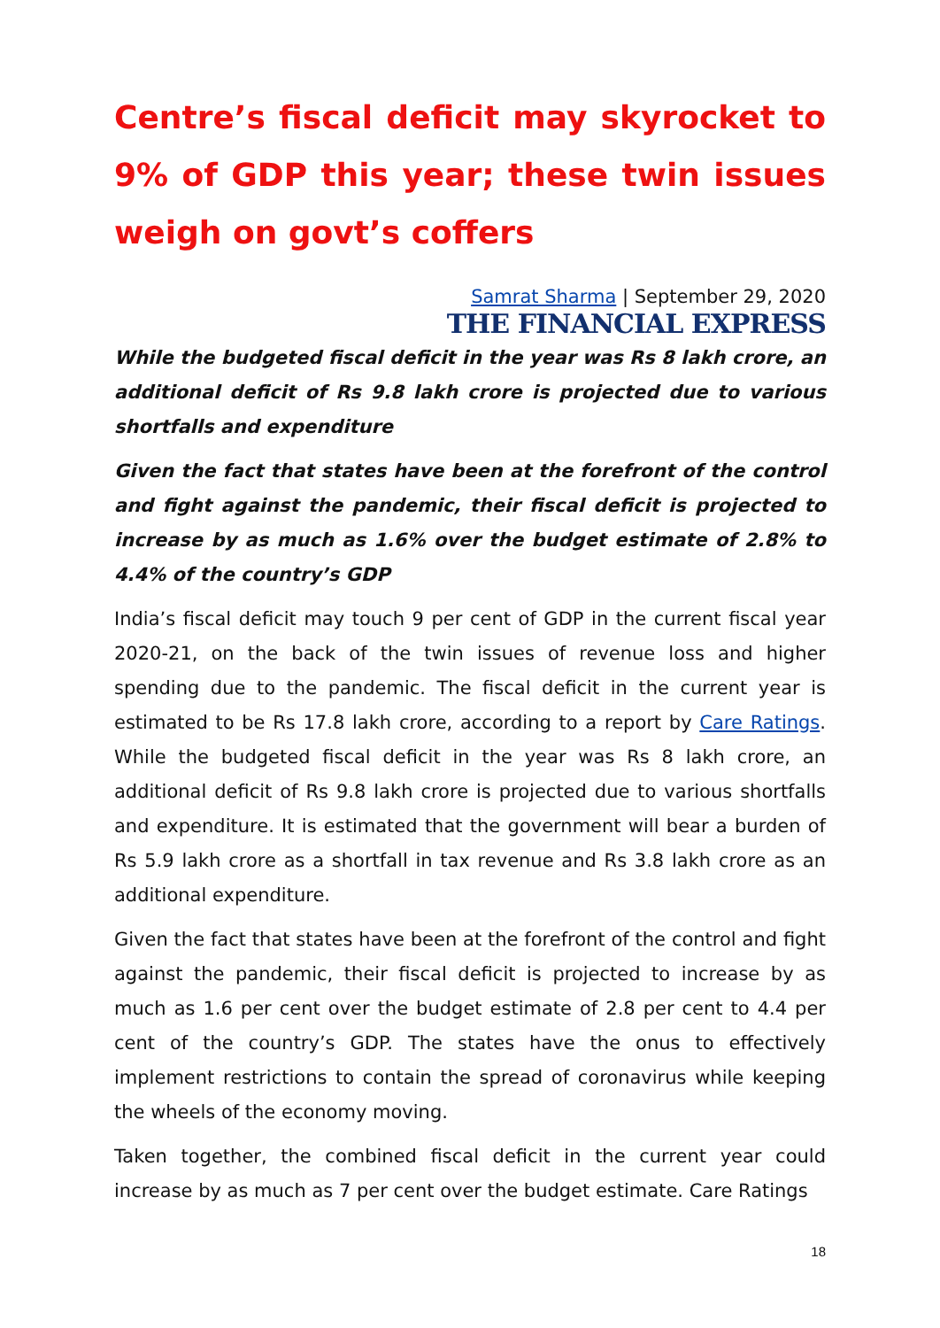Centre’s fiscal deficit may skyrocket to 9% of GDP this year; these twin issues weigh on govt’s coffers
Samrat Sharma | September 29, 2020
THE FINANCIAL EXPRESS
While the budgeted fiscal deficit in the year was Rs 8 lakh crore, an additional deficit of Rs 9.8 lakh crore is projected due to various shortfalls and expenditure
Given the fact that states have been at the forefront of the control and fight against the pandemic, their fiscal deficit is projected to increase by as much as 1.6% over the budget estimate of 2.8% to 4.4% of the country’s GDP
India’s fiscal deficit may touch 9 per cent of GDP in the current fiscal year 2020-21, on the back of the twin issues of revenue loss and higher spending due to the pandemic. The fiscal deficit in the current year is estimated to be Rs 17.8 lakh crore, according to a report by Care Ratings. While the budgeted fiscal deficit in the year was Rs 8 lakh crore, an additional deficit of Rs 9.8 lakh crore is projected due to various shortfalls and expenditure. It is estimated that the government will bear a burden of Rs 5.9 lakh crore as a shortfall in tax revenue and Rs 3.8 lakh crore as an additional expenditure.
Given the fact that states have been at the forefront of the control and fight against the pandemic, their fiscal deficit is projected to increase by as much as 1.6 per cent over the budget estimate of 2.8 per cent to 4.4 per cent of the country’s GDP. The states have the onus to effectively implement restrictions to contain the spread of coronavirus while keeping the wheels of the economy moving.
Taken together, the combined fiscal deficit in the current year could increase by as much as 7 per cent over the budget estimate. Care Ratings
18